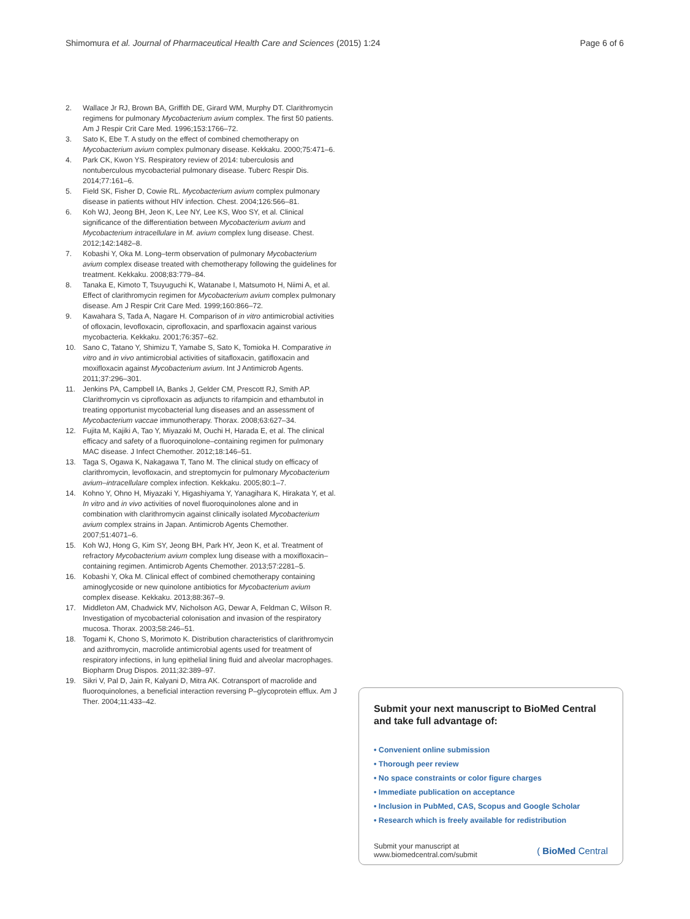Shimomura et al. Journal of Pharmaceutical Health Care and Sciences (2015) 1:24 Page 6 of 6
2. Wallace Jr RJ, Brown BA, Griffith DE, Girard WM, Murphy DT. Clarithromycin regimens for pulmonary Mycobacterium avium complex. The first 50 patients. Am J Respir Crit Care Med. 1996;153:1766–72.
3. Sato K, Ebe T. A study on the effect of combined chemotherapy on Mycobacterium avium complex pulmonary disease. Kekkaku. 2000;75:471–6.
4. Park CK, Kwon YS. Respiratory review of 2014: tuberculosis and nontuberculous mycobacterial pulmonary disease. Tuberc Respir Dis. 2014;77:161–6.
5. Field SK, Fisher D, Cowie RL. Mycobacterium avium complex pulmonary disease in patients without HIV infection. Chest. 2004;126:566–81.
6. Koh WJ, Jeong BH, Jeon K, Lee NY, Lee KS, Woo SY, et al. Clinical significance of the differentiation between Mycobacterium avium and Mycobacterium intracellulare in M. avium complex lung disease. Chest. 2012;142:1482–8.
7. Kobashi Y, Oka M. Long–term observation of pulmonary Mycobacterium avium complex disease treated with chemotherapy following the guidelines for treatment. Kekkaku. 2008;83:779–84.
8. Tanaka E, Kimoto T, Tsuyuguchi K, Watanabe I, Matsumoto H, Niimi A, et al. Effect of clarithromycin regimen for Mycobacterium avium complex pulmonary disease. Am J Respir Crit Care Med. 1999;160:866–72.
9. Kawahara S, Tada A, Nagare H. Comparison of in vitro antimicrobial activities of ofloxacin, levofloxacin, ciprofloxacin, and sparfloxacin against various mycobacteria. Kekkaku. 2001;76:357–62.
10. Sano C, Tatano Y, Shimizu T, Yamabe S, Sato K, Tomioka H. Comparative in vitro and in vivo antimicrobial activities of sitafloxacin, gatifloxacin and moxifloxacin against Mycobacterium avium. Int J Antimicrob Agents. 2011;37:296–301.
11. Jenkins PA, Campbell IA, Banks J, Gelder CM, Prescott RJ, Smith AP. Clarithromycin vs ciprofloxacin as adjuncts to rifampicin and ethambutol in treating opportunist mycobacterial lung diseases and an assessment of Mycobacterium vaccae immunotherapy. Thorax. 2008;63:627–34.
12. Fujita M, Kajiki A, Tao Y, Miyazaki M, Ouchi H, Harada E, et al. The clinical efficacy and safety of a fluoroquinolone–containing regimen for pulmonary MAC disease. J Infect Chemother. 2012;18:146–51.
13. Taga S, Ogawa K, Nakagawa T, Tano M. The clinical study on efficacy of clarithromycin, levofloxacin, and streptomycin for pulmonary Mycobacterium avium–intracellulare complex infection. Kekkaku. 2005;80:1–7.
14. Kohno Y, Ohno H, Miyazaki Y, Higashiyama Y, Yanagihara K, Hirakata Y, et al. In vitro and in vivo activities of novel fluoroquinolones alone and in combination with clarithromycin against clinically isolated Mycobacterium avium complex strains in Japan. Antimicrob Agents Chemother. 2007;51:4071–6.
15. Koh WJ, Hong G, Kim SY, Jeong BH, Park HY, Jeon K, et al. Treatment of refractory Mycobacterium avium complex lung disease with a moxifloxacin–containing regimen. Antimicrob Agents Chemother. 2013;57:2281–5.
16. Kobashi Y, Oka M. Clinical effect of combined chemotherapy containing aminoglycoside or new quinolone antibiotics for Mycobacterium avium complex disease. Kekkaku. 2013;88:367–9.
17. Middleton AM, Chadwick MV, Nicholson AG, Dewar A, Feldman C, Wilson R. Investigation of mycobacterial colonisation and invasion of the respiratory mucosa. Thorax. 2003;58:246–51.
18. Togami K, Chono S, Morimoto K. Distribution characteristics of clarithromycin and azithromycin, macrolide antimicrobial agents used for treatment of respiratory infections, in lung epithelial lining fluid and alveolar macrophages. Biopharm Drug Dispos. 2011;32:389–97.
19. Sikri V, Pal D, Jain R, Kalyani D, Mitra AK. Cotransport of macrolide and fluoroquinolones, a beneficial interaction reversing P–glycoprotein efflux. Am J Ther. 2004;11:433–42.
Submit your next manuscript to BioMed Central and take full advantage of:
• Convenient online submission
• Thorough peer review
• No space constraints or color figure charges
• Immediate publication on acceptance
• Inclusion in PubMed, CAS, Scopus and Google Scholar
• Research which is freely available for redistribution
Submit your manuscript at
www.biomedcentral.com/submit ( BioMed Central